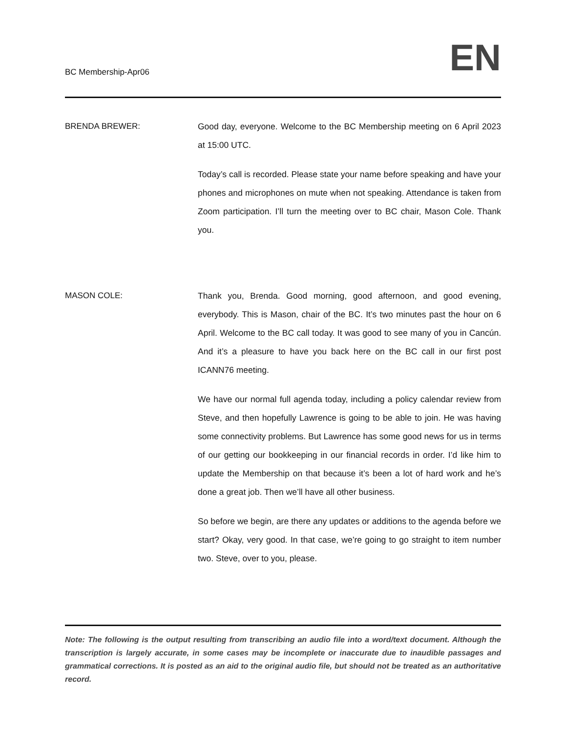BC Membership-Apr06
EN
BRENDA BREWER: Good day, everyone. Welcome to the BC Membership meeting on 6 April 2023 at 15:00 UTC.
Today’s call is recorded. Please state your name before speaking and have your phones and microphones on mute when not speaking. Attendance is taken from Zoom participation. I’ll turn the meeting over to BC chair, Mason Cole. Thank you.
MASON COLE: Thank you, Brenda. Good morning, good afternoon, and good evening, everybody. This is Mason, chair of the BC. It’s two minutes past the hour on 6 April. Welcome to the BC call today. It was good to see many of you in Cancún. And it’s a pleasure to have you back here on the BC call in our first post ICANN76 meeting.
We have our normal full agenda today, including a policy calendar review from Steve, and then hopefully Lawrence is going to be able to join. He was having some connectivity problems. But Lawrence has some good news for us in terms of our getting our bookkeeping in our financial records in order. I’d like him to update the Membership on that because it’s been a lot of hard work and he’s done a great job. Then we’ll have all other business.
So before we begin, are there any updates or additions to the agenda before we start? Okay, very good. In that case, we’re going to go straight to item number two. Steve, over to you, please.
Note: The following is the output resulting from transcribing an audio file into a word/text document. Although the transcription is largely accurate, in some cases may be incomplete or inaccurate due to inaudible passages and grammatical corrections. It is posted as an aid to the original audio file, but should not be treated as an authoritative record.